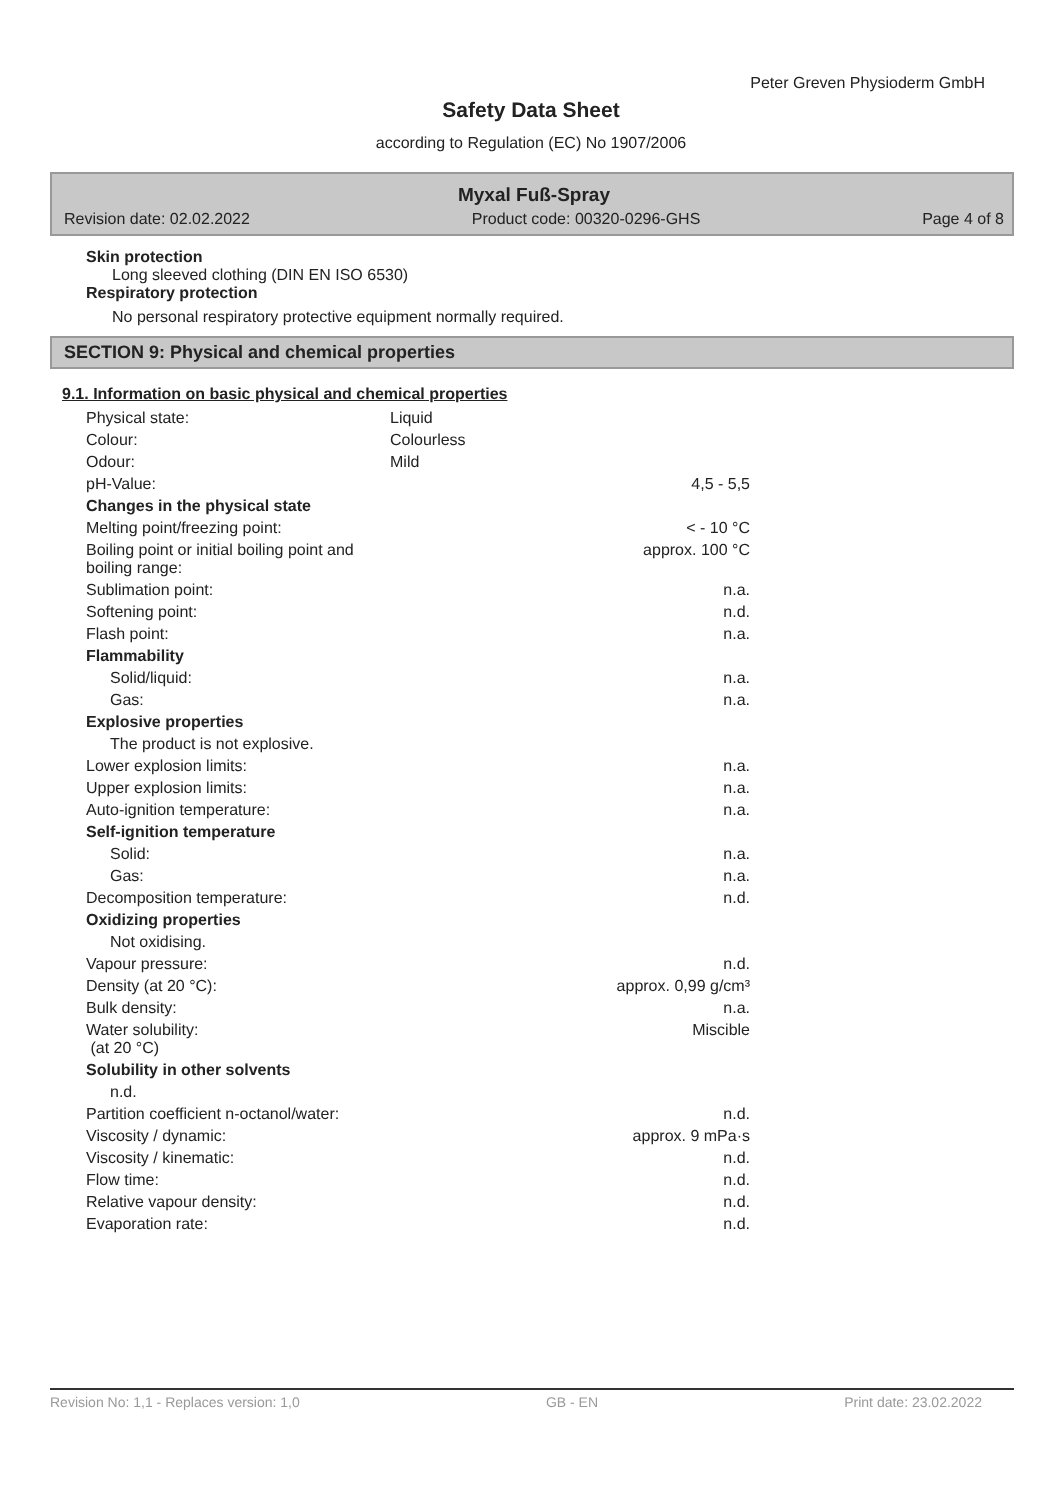Peter Greven Physioderm GmbH
Safety Data Sheet
according to Regulation (EC) No 1907/2006
Myxal Fuß-Spray
Revision date: 02.02.2022 Product code: 00320-0296-GHS Page 4 of 8
Skin protection
Long sleeved clothing (DIN EN ISO 6530)
Respiratory protection
No personal respiratory protective equipment normally required.
SECTION 9: Physical and chemical properties
9.1. Information on basic physical and chemical properties
| Physical state: | Liquid | |
| Colour: | Colourless | |
| Odour: | Mild | |
| pH-Value: | | 4,5 - 5,5 |
| Changes in the physical state | | |
| Melting point/freezing point: | | < - 10 °C |
| Boiling point or initial boiling point and boiling range: | | approx. 100 °C |
| Sublimation point: | | n.a. |
| Softening point: | | n.d. |
| Flash point: | | n.a. |
| Flammability | | |
| Solid/liquid: | | n.a. |
| Gas: | | n.a. |
| Explosive properties | | |
| The product is not explosive. | | |
| Lower explosion limits: | | n.a. |
| Upper explosion limits: | | n.a. |
| Auto-ignition temperature: | | n.a. |
| Self-ignition temperature | | |
| Solid: | | n.a. |
| Gas: | | n.a. |
| Decomposition temperature: | | n.d. |
| Oxidizing properties | | |
| Not oxidising. | | |
| Vapour pressure: | | n.d. |
| Density (at 20 °C): | | approx. 0,99 g/cm³ |
| Bulk density: | | n.a. |
| Water solubility: (at 20 °C) | | Miscible |
| Solubility in other solvents | | |
| n.d. | | |
| Partition coefficient n-octanol/water: | | n.d. |
| Viscosity / dynamic: | | approx. 9 mPa·s |
| Viscosity / kinematic: | | n.d. |
| Flow time: | | n.d. |
| Relative vapour density: | | n.d. |
| Evaporation rate: | | n.d. |
Revision No: 1,1 - Replaces version: 1,0 GB - EN Print date: 23.02.2022